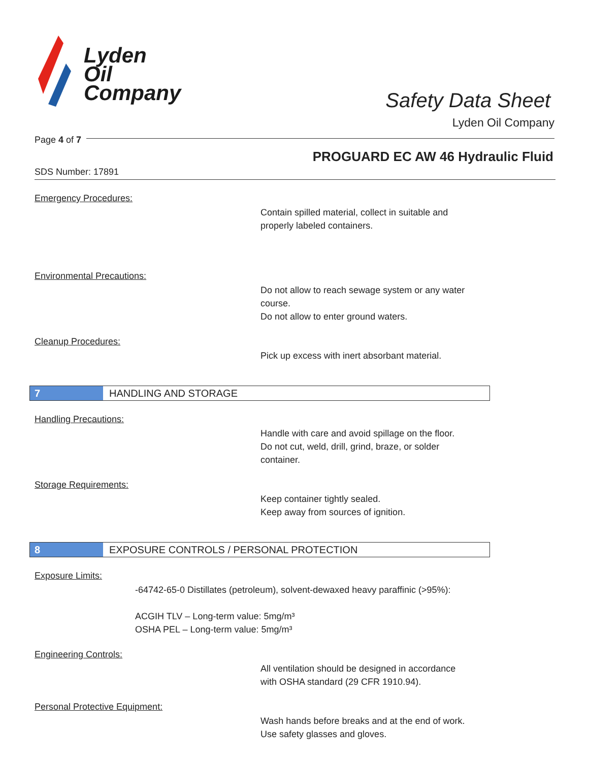Lyden
Oil
Company
Safety Data Sheet
Lyden Oil Company
Page 4 of 7
PROGUARD EC AW 46 Hydraulic Fluid
SDS Number: 17891
Emergency Procedures:
Contain spilled material, collect in suitable and
properly labeled containers.
Environmental Precautions:
Do not allow to reach sewage system or any water
course.
Do not allow to enter ground waters.
Cleanup Procedures:
Pick up excess with inert absorbant material.
7 HANDLING AND STORAGE
Handling Precautions:
Handle with care and avoid spillage on the floor.
Do not cut, weld, drill, grind, braze, or solder
container.
Storage Requirements:
Keep container tightly sealed.
Keep away from sources of ignition.
8 EXPOSURE CONTROLS / PERSONAL PROTECTION
Exposure Limits:
-64742-65-0 Distillates (petroleum), solvent-dewaxed heavy paraffinic (>95%):
ACGIH TLV – Long-term value: 5mg/m³
OSHA PEL – Long-term value: 5mg/m³
Engineering Controls:
All ventilation should be designed in accordance
with OSHA standard (29 CFR 1910.94).
Personal Protective Equipment:
Wash hands before breaks and at the end of work.
Use safety glasses and gloves.